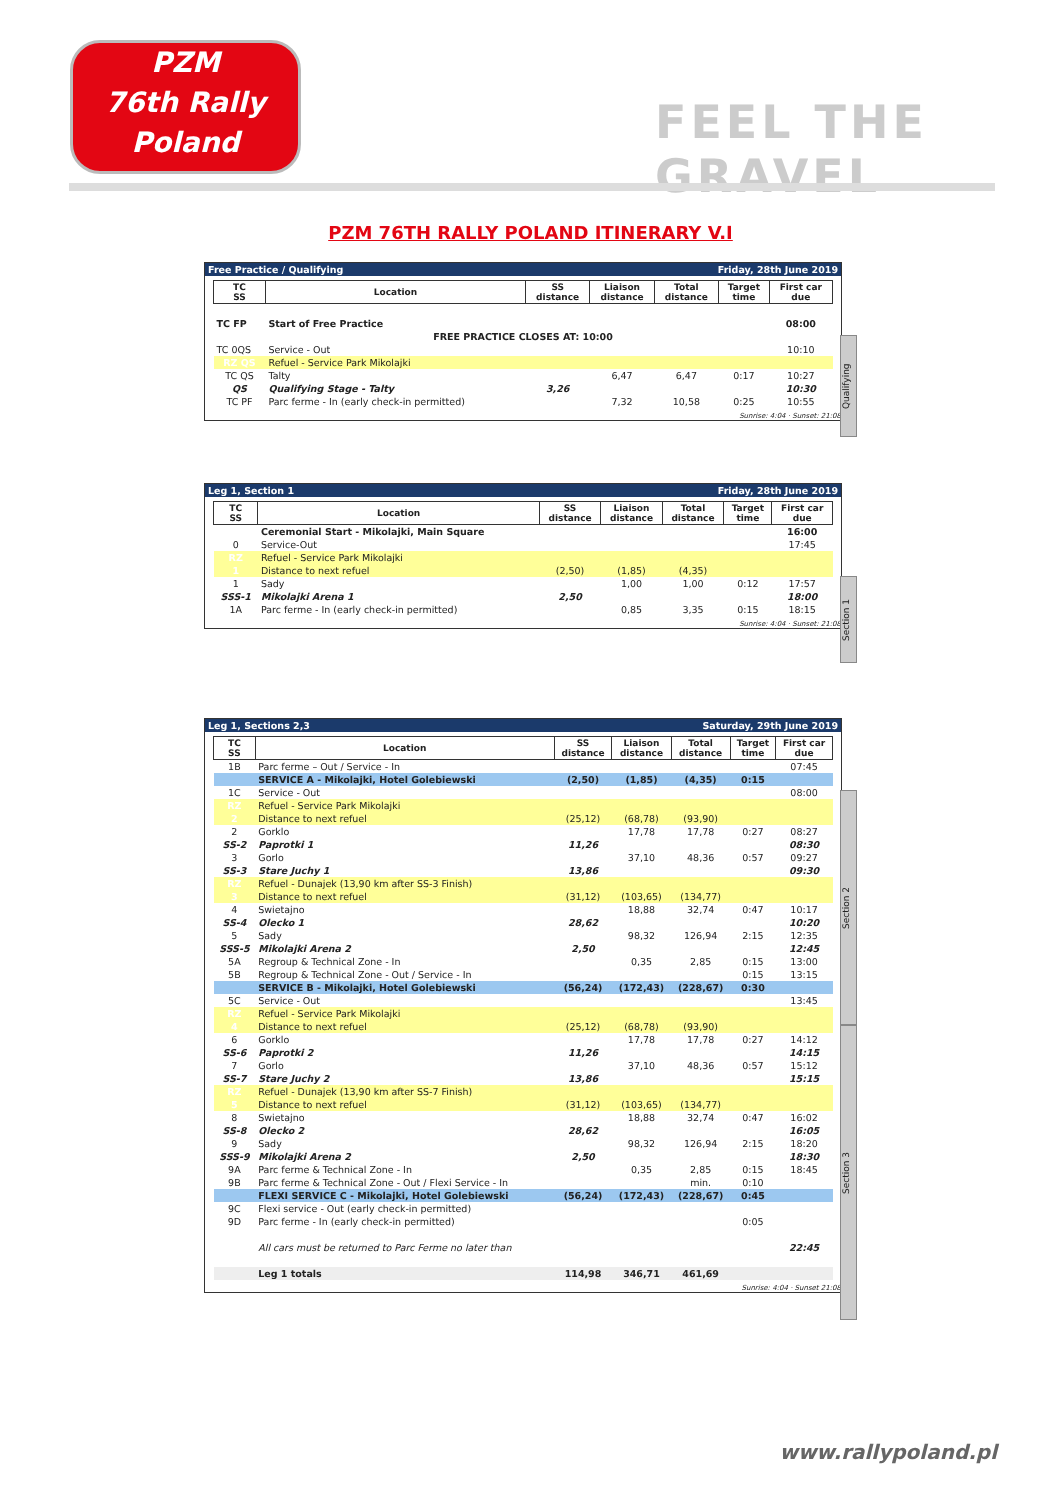PZM
76th Rally
Poland
FEEL THE GRAVEL
PZM 76TH RALLY POLAND ITINERARY V.I
Free Practice / Qualifying Friday, 28th June 2019
| TC SS | Location | SS distance | Liaison distance | Total distance | Target time | First car due |
| --- | --- | --- | --- | --- | --- | --- |
| TC FP | Start of Free Practice | | | | | 08:00 |
| FREE PRACTICE CLOSES AT: 10:00 | | | | | | |
| TC 0QS | Service - Out | | | | | 10:10 |
| RZ QS | Refuel - Service Park Mikolajki | | | | | |
| TC QS | Talty | | 6,47 | 6,47 | 0:17 | 10:27 |
| QS | Qualifying Stage - Talty | 3,26 | | | | 10:30 |
| TC PF | Parc ferme - In (early check-in permitted) | | 7,32 | 10,58 | 0:25 | 10:55 |
Sunrise: 4:04 · Sunset: 21:08
Qualifying
Leg 1, Section 1 Friday, 28th June 2019
| TC SS | Location | SS distance | Liaison distance | Total distance | Target time | First car due |
| --- | --- | --- | --- | --- | --- | --- |
| | Ceremonial Start - Mikolajki, Main Square | | | | | 16:00 |
| 0 | Service-Out | | | | | 17:45 |
| RZ | Refuel - Service Park Mikolajki | | | | | |
| 1 | Distance to next refuel | (2,50) | (1,85) | (4,35) | | |
| 1 | Sady | | 1,00 | 1,00 | 0:12 | 17:57 |
| SSS-1 | Mikolajki Arena 1 | 2,50 | | | | 18:00 |
| 1A | Parc ferme - In (early check-in permitted) | | 0,85 | 3,35 | 0:15 | 18:15 |
Sunrise: 4:04 · Sunset: 21:08
Section 1
Leg 1, Sections 2,3 Saturday, 29th June 2019
| TC SS | Location | SS distance | Liaison distance | Total distance | Target time | First car due |
| --- | --- | --- | --- | --- | --- | --- |
| 1B | Parc ferme – Out / Service - In | | | | | 07:45 |
| | SERVICE A - Mikolajki, Hotel Golebiewski | (2,50) | (1,85) | (4,35) | 0:15 | |
| 1C | Service - Out | | | | | 08:00 |
| RZ | Refuel - Service Park Mikolajki | | | | | |
| 2 | Distance to next refuel | (25,12) | (68,78) | (93,90) | | |
| 2 | Gorklo | | 17,78 | 17,78 | 0:27 | 08:27 |
| SS-2 | Paprotki 1 | 11,26 | | | | 08:30 |
| 3 | Gorlo | | 37,10 | 48,36 | 0:57 | 09:27 |
| SS-3 | Stare Juchy 1 | 13,86 | | | | 09:30 |
| RZ | Refuel - Dunajek (13,90 km after SS-3 Finish) | | | | | |
| 3 | Distance to next refuel | (31,12) | (103,65) | (134,77) | | |
| 4 | Swietajno | | 18,88 | 32,74 | 0:47 | 10:17 |
| SS-4 | Olecko 1 | 28,62 | | | | 10:20 |
| 5 | Sady | | 98,32 | 126,94 | 2:15 | 12:35 |
| SSS-5 | Mikolajki Arena 2 | 2,50 | | | | 12:45 |
| 5A | Regroup & Technical Zone - In | | 0,35 | 2,85 | 0:15 | 13:00 |
| 5B | Regroup & Technical Zone - Out / Service - In | | | | 0:15 | 13:15 |
| | SERVICE B - Mikolajki, Hotel Golebiewski | (56,24) | (172,43) | (228,67) | 0:30 | |
| 5C | Service - Out | | | | | 13:45 |
| RZ | Refuel - Service Park Mikolajki | | | | | |
| 4 | Distance to next refuel | (25,12) | (68,78) | (93,90) | | |
| 6 | Gorklo | | 17,78 | 17,78 | 0:27 | 14:12 |
| SS-6 | Paprotki 2 | 11,26 | | | | 14:15 |
| 7 | Gorlo | | 37,10 | 48,36 | 0:57 | 15:12 |
| SS-7 | Stare Juchy 2 | 13,86 | | | | 15:15 |
| RZ | Refuel - Dunajek (13,90 km after SS-7 Finish) | | | | | |
| 5 | Distance to next refuel | (31,12) | (103,65) | (134,77) | | |
| 8 | Swietajno | | 18,88 | 32,74 | 0:47 | 16:02 |
| SS-8 | Olecko 2 | 28,62 | | | | 16:05 |
| 9 | Sady | | 98,32 | 126,94 | 2:15 | 18:20 |
| SSS-9 | Mikolajki Arena 2 | 2,50 | | | | 18:30 |
| 9A | Parc ferme & Technical Zone - In | | 0,35 | 2,85 | 0:15 | 18:45 |
| 9B | Parc ferme & Technical Zone - Out / Flexi Service - In | | | min. | 0:10 | |
| | FLEXI SERVICE C - Mikolajki, Hotel Golebiewski | (56,24) | (172,43) | (228,67) | 0:45 | |
| 9C | Flexi service - Out (early check-in permitted) | | | | | |
| 9D | Parc ferme - In (early check-in permitted) | | | | 0:05 | |
| | All cars must be returned to Parc Ferme no later than | | | | | 22:45 |
| | Leg 1 totals | 114,98 | 346,71 | 461,69 | | |
Sunrise: 4:04 · Sunset 21:08
Section 2
Section 3
www.rallypoland.pl